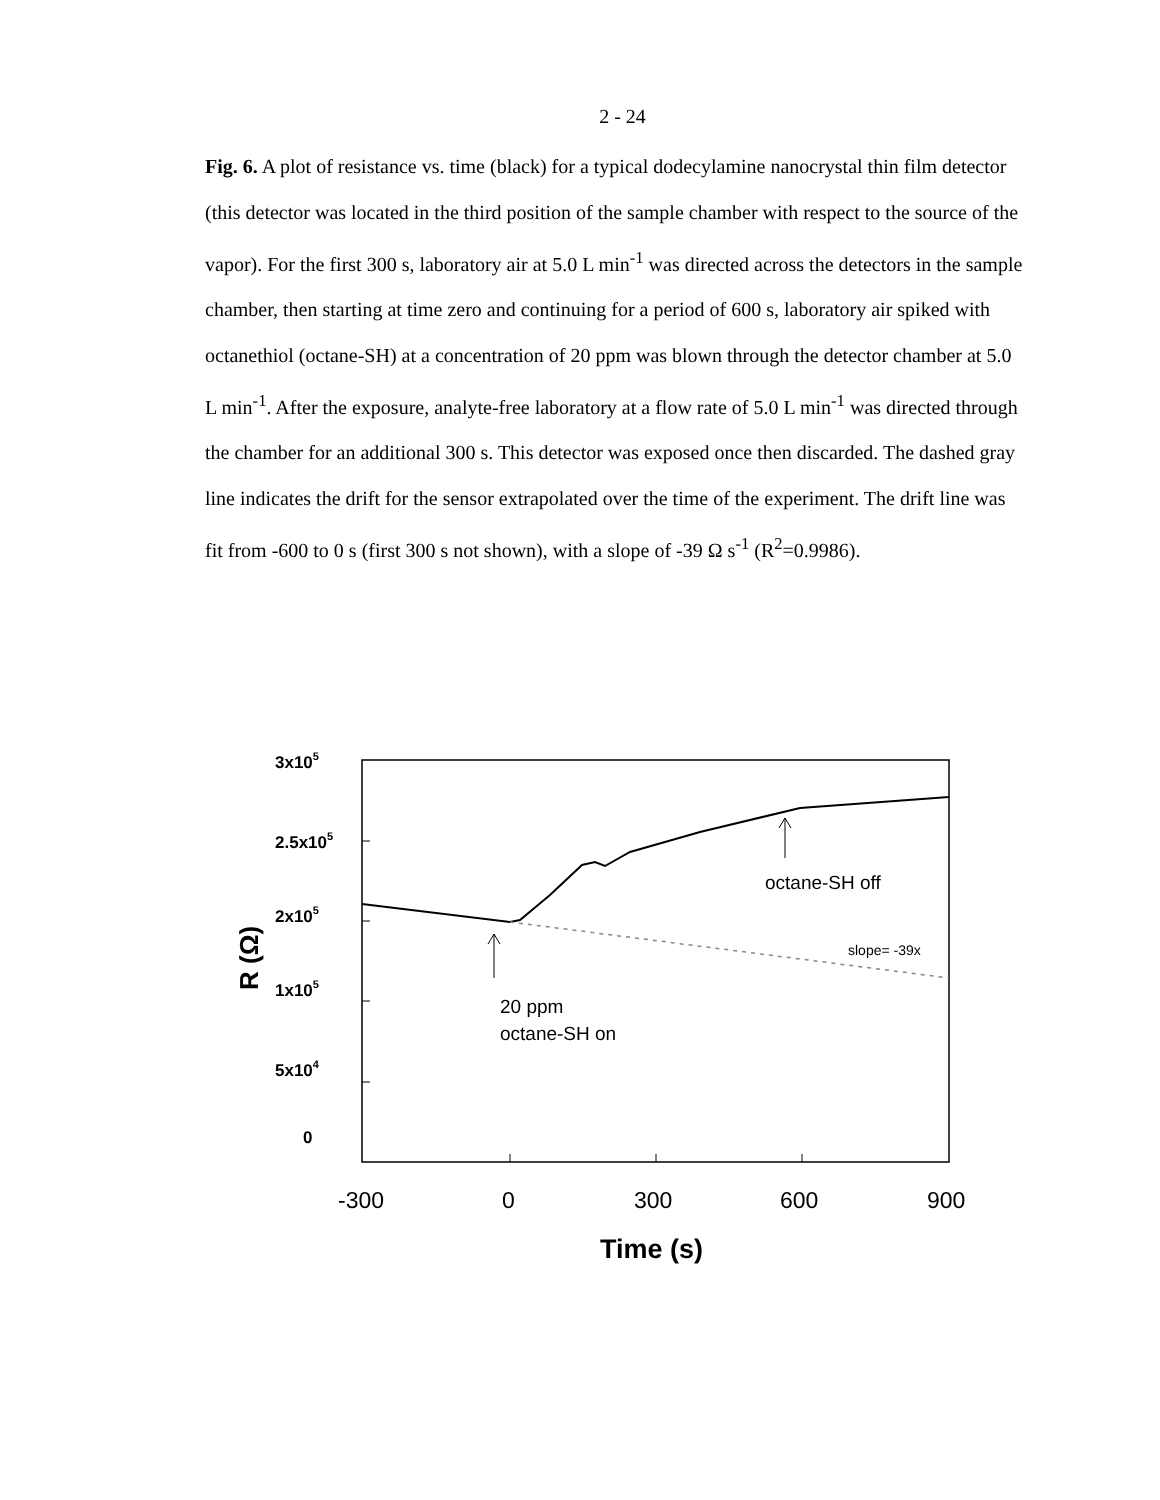2 - 24
Fig. 6. A plot of resistance vs. time (black) for a typical dodecylamine nanocrystal thin film detector (this detector was located in the third position of the sample chamber with respect to the source of the vapor). For the first 300 s, laboratory air at 5.0 L min<sup>-1</sup> was directed across the detectors in the sample chamber, then starting at time zero and continuing for a period of 600 s, laboratory air spiked with octanethiol (octane-SH) at a concentration of 20 ppm was blown through the detector chamber at 5.0 L min<sup>-1</sup>. After the exposure, analyte-free laboratory at a flow rate of 5.0 L min<sup>-1</sup> was directed through the chamber for an additional 300 s. This detector was exposed once then discarded. The dashed gray line indicates the drift for the sensor extrapolated over the time of the experiment. The drift line was fit from -600 to 0 s (first 300 s not shown), with a slope of -39 Ω s<sup>-1</sup> (R<sup>2</sup>=0.9986).
3x105
2.5x105
2x105
1x105
5x104
0
-300
0
300
600
900
Time (s)
R (Ω)
octane-SH off
slope= -39x
20 ppm
octane-SH on